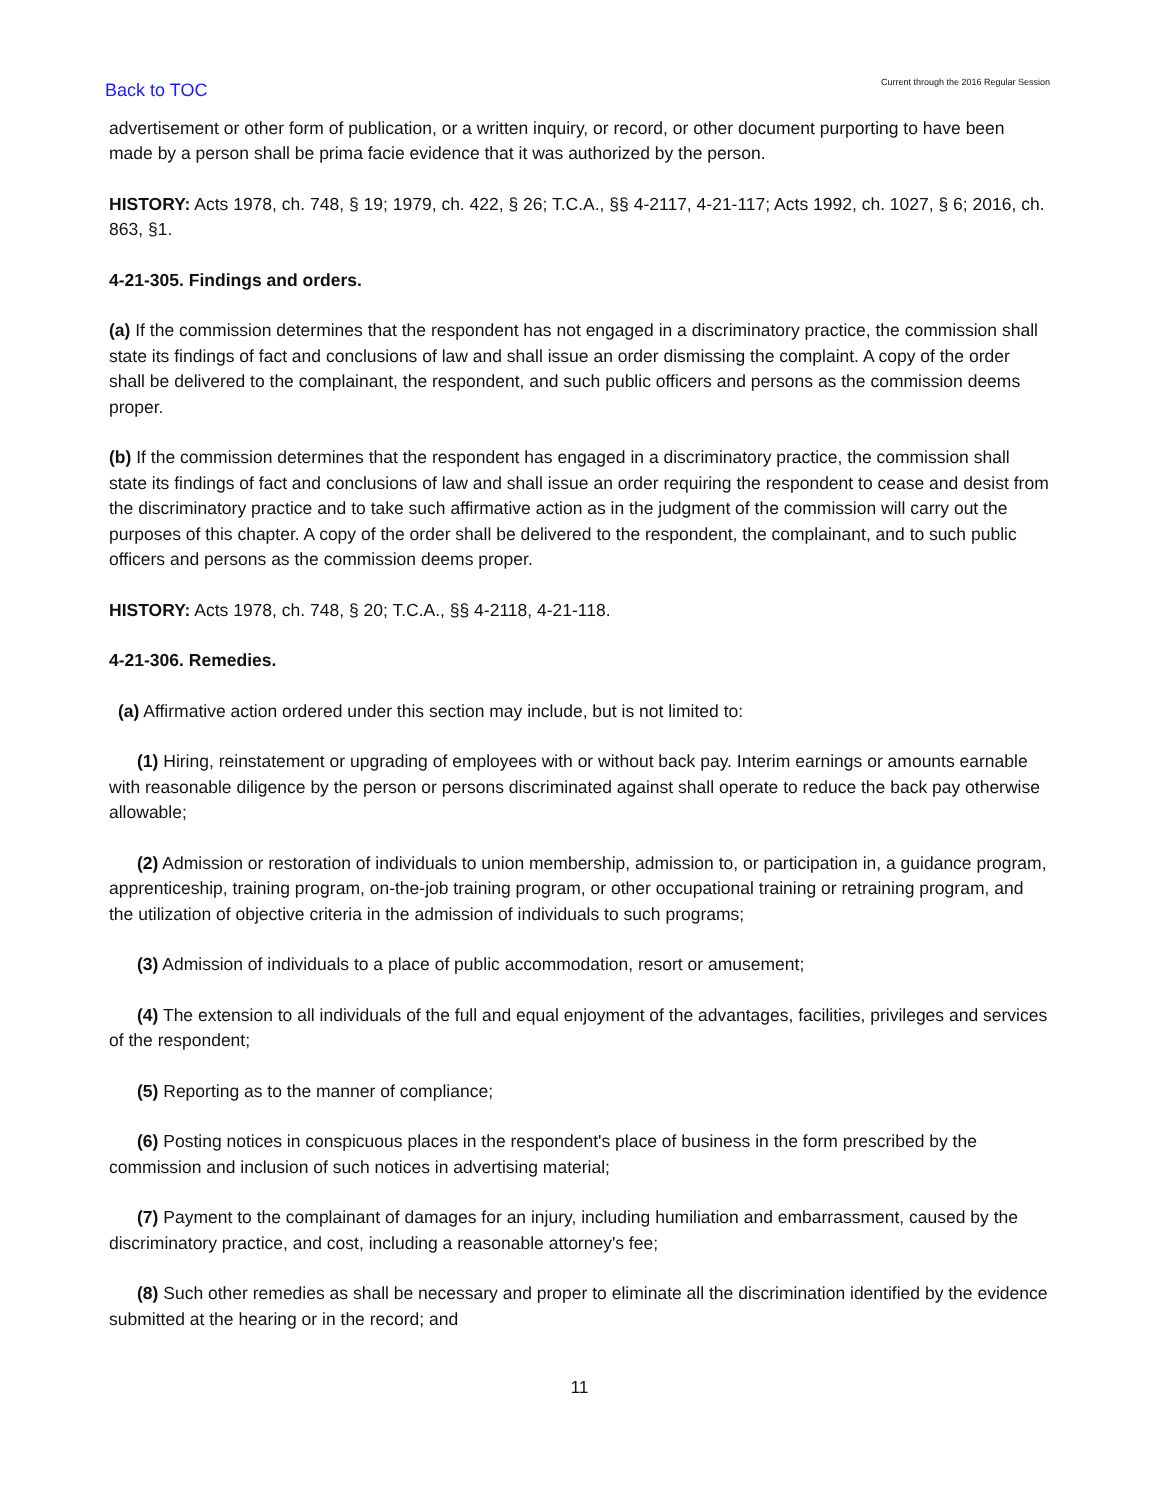Back to TOC Current through the 2016 Regular Session
advertisement or other form of publication, or a written inquiry, or record, or other document purporting to have been made by a person shall be prima facie evidence that it was authorized by the person.
HISTORY: Acts 1978, ch. 748, § 19; 1979, ch. 422, § 26; T.C.A., §§ 4-2117, 4-21-117; Acts 1992, ch. 1027, § 6; 2016, ch. 863, §1.
4-21-305. Findings and orders.
(a) If the commission determines that the respondent has not engaged in a discriminatory practice, the commission shall state its findings of fact and conclusions of law and shall issue an order dismissing the complaint. A copy of the order shall be delivered to the complainant, the respondent, and such public officers and persons as the commission deems proper.
(b) If the commission determines that the respondent has engaged in a discriminatory practice, the commission shall state its findings of fact and conclusions of law and shall issue an order requiring the respondent to cease and desist from the discriminatory practice and to take such affirmative action as in the judgment of the commission will carry out the purposes of this chapter. A copy of the order shall be delivered to the respondent, the complainant, and to such public officers and persons as the commission deems proper.
HISTORY: Acts 1978, ch. 748, § 20; T.C.A., §§ 4-2118, 4-21-118.
4-21-306. Remedies.
(a) Affirmative action ordered under this section may include, but is not limited to:
(1) Hiring, reinstatement or upgrading of employees with or without back pay. Interim earnings or amounts earnable with reasonable diligence by the person or persons discriminated against shall operate to reduce the back pay otherwise allowable;
(2) Admission or restoration of individuals to union membership, admission to, or participation in, a guidance program, apprenticeship, training program, on-the-job training program, or other occupational training or retraining program, and the utilization of objective criteria in the admission of individuals to such programs;
(3) Admission of individuals to a place of public accommodation, resort or amusement;
(4) The extension to all individuals of the full and equal enjoyment of the advantages, facilities, privileges and services of the respondent;
(5) Reporting as to the manner of compliance;
(6) Posting notices in conspicuous places in the respondent's place of business in the form prescribed by the commission and inclusion of such notices in advertising material;
(7) Payment to the complainant of damages for an injury, including humiliation and embarrassment, caused by the discriminatory practice, and cost, including a reasonable attorney's fee;
(8) Such other remedies as shall be necessary and proper to eliminate all the discrimination identified by the evidence submitted at the hearing or in the record; and
11